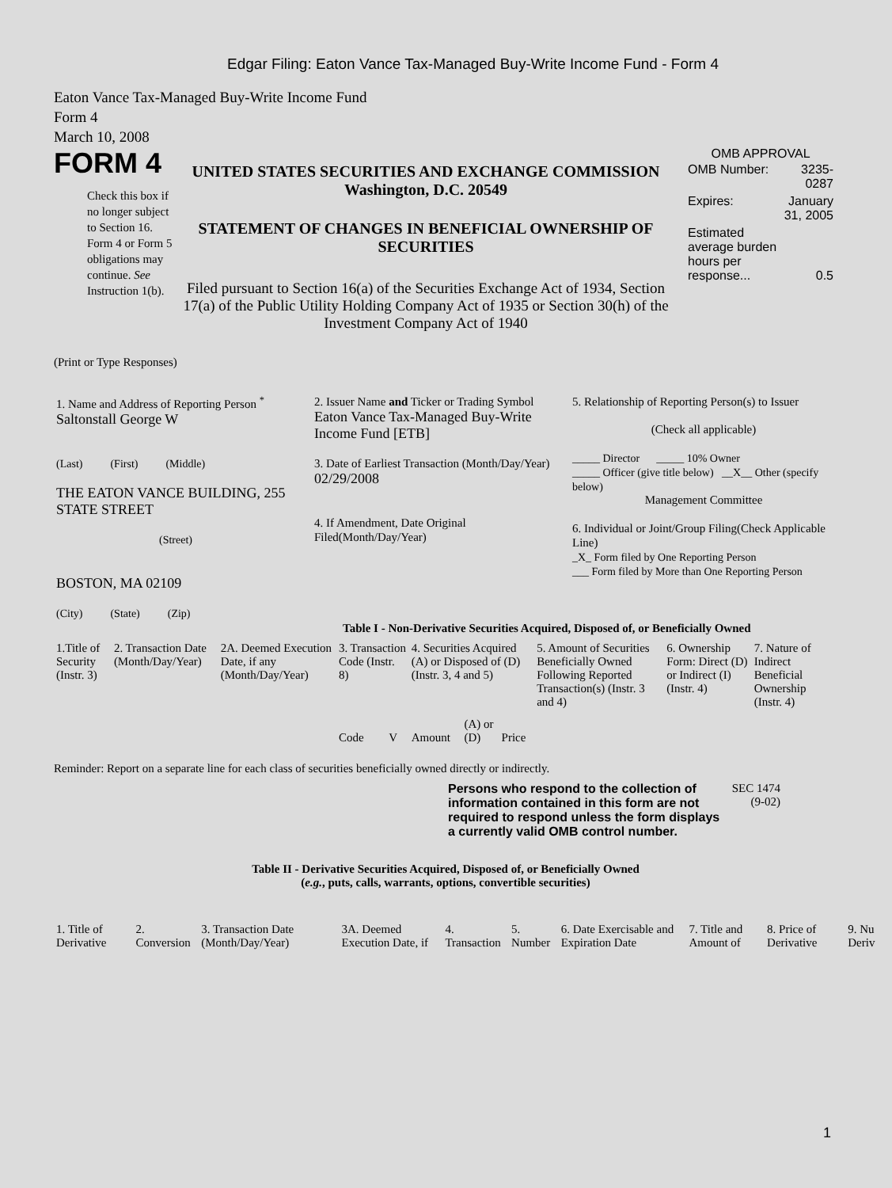Edgar Filing: Eaton Vance Tax-Managed Buy-Write Income Fund - Form 4
Eaton Vance Tax-Managed Buy-Write Income Fund
Form 4
March 10, 2008
FORM 4
Check this box if no longer subject to Section 16. Form 4 or Form 5 obligations may continue. See Instruction 1(b).
UNITED STATES SECURITIES AND EXCHANGE COMMISSION
Washington, D.C. 20549
STATEMENT OF CHANGES IN BENEFICIAL OWNERSHIP OF SECURITIES
Filed pursuant to Section 16(a) of the Securities Exchange Act of 1934, Section 17(a) of the Public Utility Holding Company Act of 1935 or Section 30(h) of the Investment Company Act of 1940
OMB APPROVAL
| OMB Number: | 3235-0287 |
| Expires: | January 31, 2005 |
| Estimated average burden hours per response... | 0.5 |
(Print or Type Responses)
| 1. Name and Address of Reporting Person <sup>*</sup> Saltonstall George W (Last) (First) (Middle) THE EATON VANCE BUILDING, 255 STATE STREET (Street) BOSTON, MA 02109 (City) (State) (Zip) | 2. Issuer Name and Ticker or Trading Symbol Eaton Vance Tax-Managed Buy-Write Income Fund [ETB] 3. Date of Earliest Transaction (Month/Day/Year) 02/29/2008 4. If Amendment, Date Original Filed(Month/Day/Year) | 5. Relationship of Reporting Person(s) to Issuer (Check all applicable) _____ Director _____ 10% Owner _____ Officer (give title below) __X__ Other (specify below) Management Committee 6. Individual or Joint/Group Filing(Check Applicable Line) _X_ Form filed by One Reporting Person ___ Form filed by More than One Reporting Person |
Table I - Non-Derivative Securities Acquired, Disposed of, or Beneficially Owned
| 1.Title of Security (Instr. 3) | 2. Transaction Date (Month/Day/Year) | 2A. Deemed Execution Date, if any (Month/Day/Year) | 3. Transaction Code (Instr. 8) | | 4. Securities Acquired (A) or Disposed of (D) (Instr. 3, 4 and 5) | | | 5. Amount of Securities Beneficially Owned Following Reported Transaction(s) (Instr. 3 and 4) | 6. Ownership Form: Direct (D) or Indirect (I) (Instr. 4) | 7. Nature of Indirect Beneficial Ownership (Instr. 4) |
| --- | --- | --- | --- | --- | --- | --- | --- | --- | --- | --- |
| | | | Code | V | Amount | (A) or (D) | Price | | | |
Reminder: Report on a separate line for each class of securities beneficially owned directly or indirectly.
Persons who respond to the collection of information contained in this form are not required to respond unless the form displays a currently valid OMB control number.
SEC 1474 (9-02)
Table II - Derivative Securities Acquired, Disposed of, or Beneficially Owned
(e.g., puts, calls, warrants, options, convertible securities)
| 1. Title of Derivative | 2. Conversion | 3. Transaction Date (Month/Day/Year) | 3A. Deemed Execution Date, if | 4. Transaction | 5. Number | 6. Date Exercisable and Expiration Date | 7. Title and Amount of | 8. Price of Derivative | 9. Nu Deriv |
| --- | --- | --- | --- | --- | --- | --- | --- | --- | --- |
1